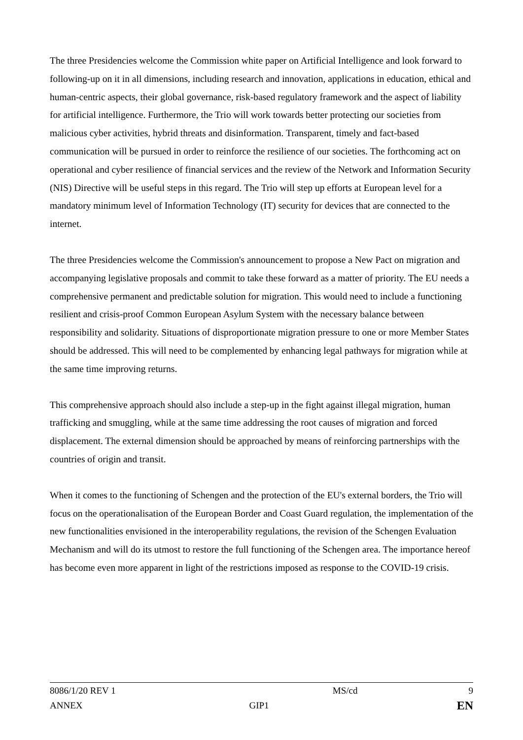The three Presidencies welcome the Commission white paper on Artificial Intelligence and look forward to following-up on it in all dimensions, including research and innovation, applications in education, ethical and human-centric aspects, their global governance, risk-based regulatory framework and the aspect of liability for artificial intelligence. Furthermore, the Trio will work towards better protecting our societies from malicious cyber activities, hybrid threats and disinformation. Transparent, timely and fact-based communication will be pursued in order to reinforce the resilience of our societies. The forthcoming act on operational and cyber resilience of financial services and the review of the Network and Information Security (NIS) Directive will be useful steps in this regard. The Trio will step up efforts at European level for a mandatory minimum level of Information Technology (IT) security for devices that are connected to the internet.
The three Presidencies welcome the Commission's announcement to propose a New Pact on migration and accompanying legislative proposals and commit to take these forward as a matter of priority. The EU needs a comprehensive permanent and predictable solution for migration. This would need to include a functioning resilient and crisis-proof Common European Asylum System with the necessary balance between responsibility and solidarity. Situations of disproportionate migration pressure to one or more Member States should be addressed. This will need to be complemented by enhancing legal pathways for migration while at the same time improving returns.
This comprehensive approach should also include a step-up in the fight against illegal migration, human trafficking and smuggling, while at the same time addressing the root causes of migration and forced displacement. The external dimension should be approached by means of reinforcing partnerships with the countries of origin and transit.
When it comes to the functioning of Schengen and the protection of the EU's external borders, the Trio will focus on the operationalisation of the European Border and Coast Guard regulation, the implementation of the new functionalities envisioned in the interoperability regulations, the revision of the Schengen Evaluation Mechanism and will do its utmost to restore the full functioning of the Schengen area. The importance hereof has become even more apparent in light of the restrictions imposed as response to the COVID-19 crisis.
8086/1/20 REV 1 MS/cd 9
ANNEX GIP1 EN